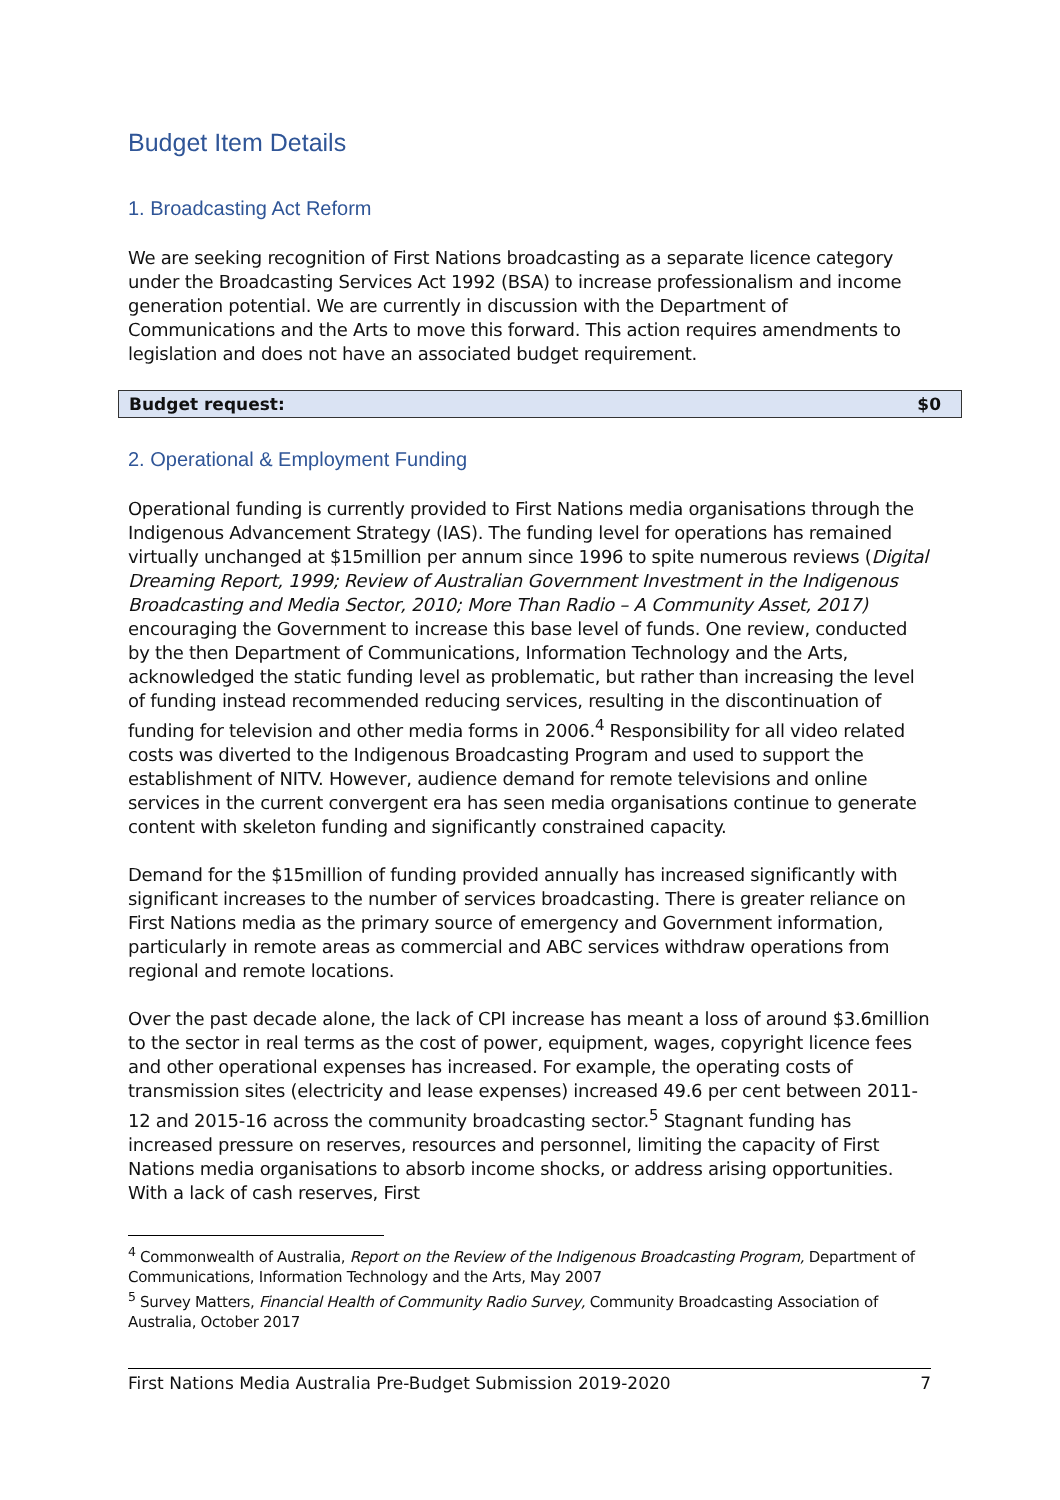Budget Item Details
1. Broadcasting Act Reform
We are seeking recognition of First Nations broadcasting as a separate licence category under the Broadcasting Services Act 1992 (BSA) to increase professionalism and income generation potential. We are currently in discussion with the Department of Communications and the Arts to move this forward. This action requires amendments to legislation and does not have an associated budget requirement.
Budget request: $0
2. Operational & Employment Funding
Operational funding is currently provided to First Nations media organisations through the Indigenous Advancement Strategy (IAS). The funding level for operations has remained virtually unchanged at $15million per annum since 1996 to spite numerous reviews (Digital Dreaming Report, 1999; Review of Australian Government Investment in the Indigenous Broadcasting and Media Sector, 2010; More Than Radio – A Community Asset, 2017) encouraging the Government to increase this base level of funds. One review, conducted by the then Department of Communications, Information Technology and the Arts, acknowledged the static funding level as problematic, but rather than increasing the level of funding instead recommended reducing services, resulting in the discontinuation of funding for television and other media forms in 2006.<sup>4</sup> Responsibility for all video related costs was diverted to the Indigenous Broadcasting Program and used to support the establishment of NITV. However, audience demand for remote televisions and online services in the current convergent era has seen media organisations continue to generate content with skeleton funding and significantly constrained capacity.
Demand for the $15million of funding provided annually has increased significantly with significant increases to the number of services broadcasting. There is greater reliance on First Nations media as the primary source of emergency and Government information, particularly in remote areas as commercial and ABC services withdraw operations from regional and remote locations.
Over the past decade alone, the lack of CPI increase has meant a loss of around $3.6million to the sector in real terms as the cost of power, equipment, wages, copyright licence fees and other operational expenses has increased. For example, the operating costs of transmission sites (electricity and lease expenses) increased 49.6 per cent between 2011-12 and 2015-16 across the community broadcasting sector.<sup>5</sup> Stagnant funding has increased pressure on reserves, resources and personnel, limiting the capacity of First Nations media organisations to absorb income shocks, or address arising opportunities. With a lack of cash reserves, First
<sup>4</sup> Commonwealth of Australia, Report on the Review of the Indigenous Broadcasting Program, Department of Communications, Information Technology and the Arts, May 2007
<sup>5</sup> Survey Matters, Financial Health of Community Radio Survey, Community Broadcasting Association of Australia, October 2017
First Nations Media Australia Pre-Budget Submission 2019-2020 7